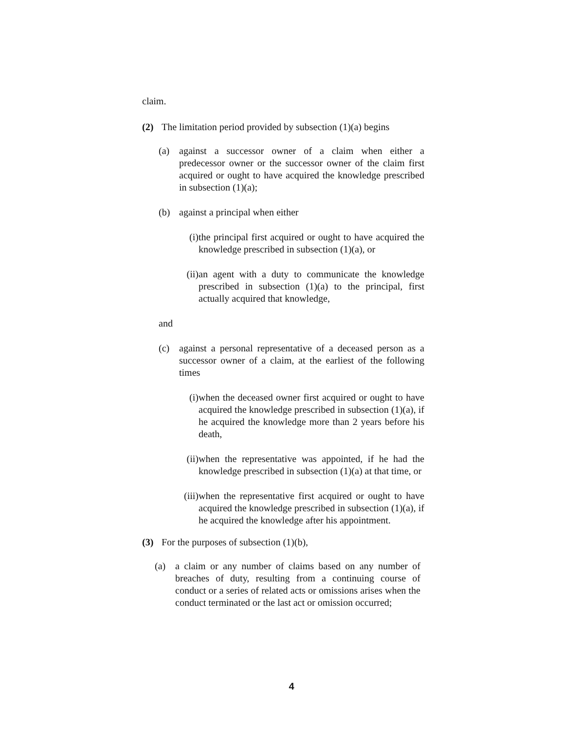claim.
(2) The limitation period provided by subsection (1)(a) begins
(a) against a successor owner of a claim when either a predecessor owner or the successor owner of the claim first acquired or ought to have acquired the knowledge prescribed in subsection (1)(a);
(b) against a principal when either
(i) the principal first acquired or ought to have acquired the knowledge prescribed in subsection (1)(a), or
(ii) an agent with a duty to communicate the knowledge prescribed in subsection (1)(a) to the principal, first actually acquired that knowledge,
and
(c) against a personal representative of a deceased person as a successor owner of a claim, at the earliest of the following times
(i) when the deceased owner first acquired or ought to have acquired the knowledge prescribed in subsection (1)(a), if he acquired the knowledge more than 2 years before his death,
(ii) when the representative was appointed, if he had the knowledge prescribed in subsection (1)(a) at that time, or
(iii) when the representative first acquired or ought to have acquired the knowledge prescribed in subsection (1)(a), if he acquired the knowledge after his appointment.
(3) For the purposes of subsection (1)(b),
(a) a claim or any number of claims based on any number of breaches of duty, resulting from a continuing course of conduct or a series of related acts or omissions arises when the conduct terminated or the last act or omission occurred;
4